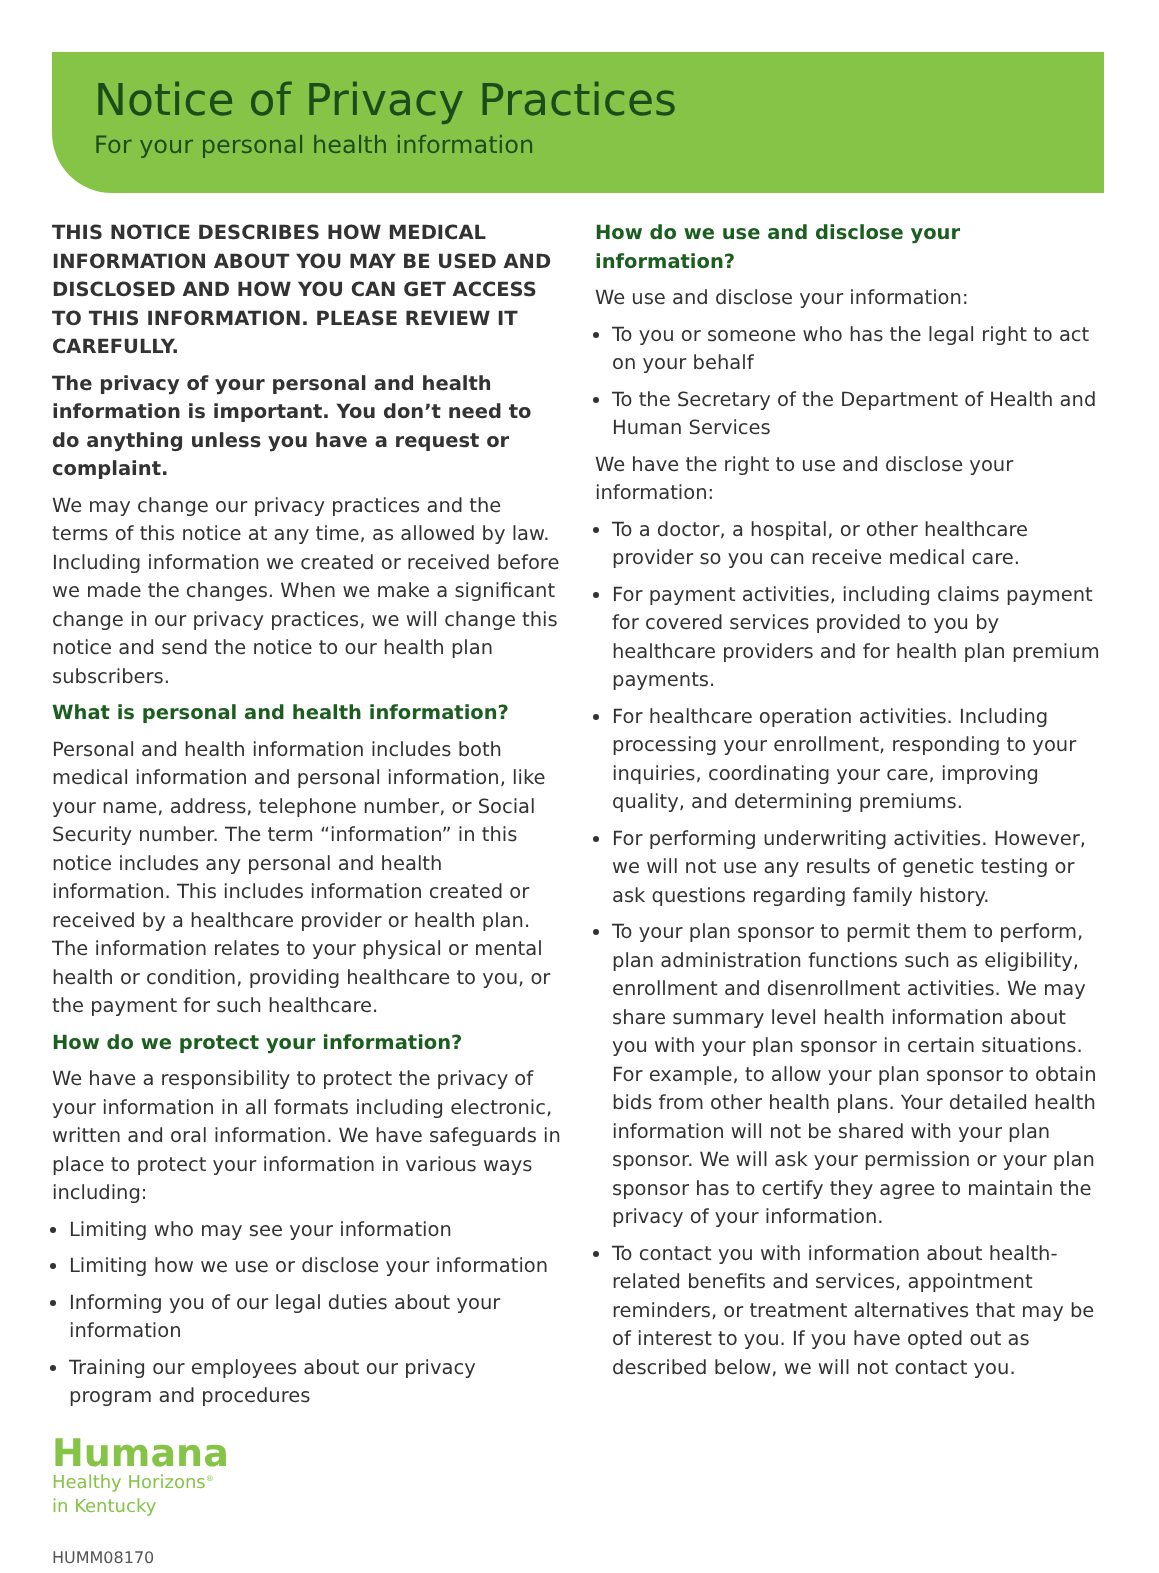Notice of Privacy Practices
For your personal health information
THIS NOTICE DESCRIBES HOW MEDICAL INFORMATION ABOUT YOU MAY BE USED AND DISCLOSED AND HOW YOU CAN GET ACCESS TO THIS INFORMATION. PLEASE REVIEW IT CAREFULLY.
The privacy of your personal and health information is important. You don’t need to do anything unless you have a request or complaint.
We may change our privacy practices and the terms of this notice at any time, as allowed by law. Including information we created or received before we made the changes. When we make a significant change in our privacy practices, we will change this notice and send the notice to our health plan subscribers.
What is personal and health information?
Personal and health information includes both medical information and personal information, like your name, address, telephone number, or Social Security number. The term “information” in this notice includes any personal and health information. This includes information created or received by a healthcare provider or health plan. The information relates to your physical or mental health or condition, providing healthcare to you, or the payment for such healthcare.
How do we protect your information?
We have a responsibility to protect the privacy of your information in all formats including electronic, written and oral information. We have safeguards in place to protect your information in various ways including:
Limiting who may see your information
Limiting how we use or disclose your information
Informing you of our legal duties about your information
Training our employees about our privacy program and procedures
Humana
Healthy Horizons<sup>®</sup>
in Kentucky
HUMM08170
How do we use and disclose your information?
We use and disclose your information:
To you or someone who has the legal right to act on your behalf
To the Secretary of the Department of Health and Human Services
We have the right to use and disclose your information:
To a doctor, a hospital, or other healthcare provider so you can receive medical care.
For payment activities, including claims payment for covered services provided to you by healthcare providers and for health plan premium payments.
For healthcare operation activities. Including processing your enrollment, responding to your inquiries, coordinating your care, improving quality, and determining premiums.
For performing underwriting activities. However, we will not use any results of genetic testing or ask questions regarding family history.
To your plan sponsor to permit them to perform, plan administration functions such as eligibility, enrollment and disenrollment activities. We may share summary level health information about you with your plan sponsor in certain situations. For example, to allow your plan sponsor to obtain bids from other health plans. Your detailed health information will not be shared with your plan sponsor. We will ask your permission or your plan sponsor has to certify they agree to maintain the privacy of your information.
To contact you with information about health-related benefits and services, appointment reminders, or treatment alternatives that may be of interest to you. If you have opted out as described below, we will not contact you.